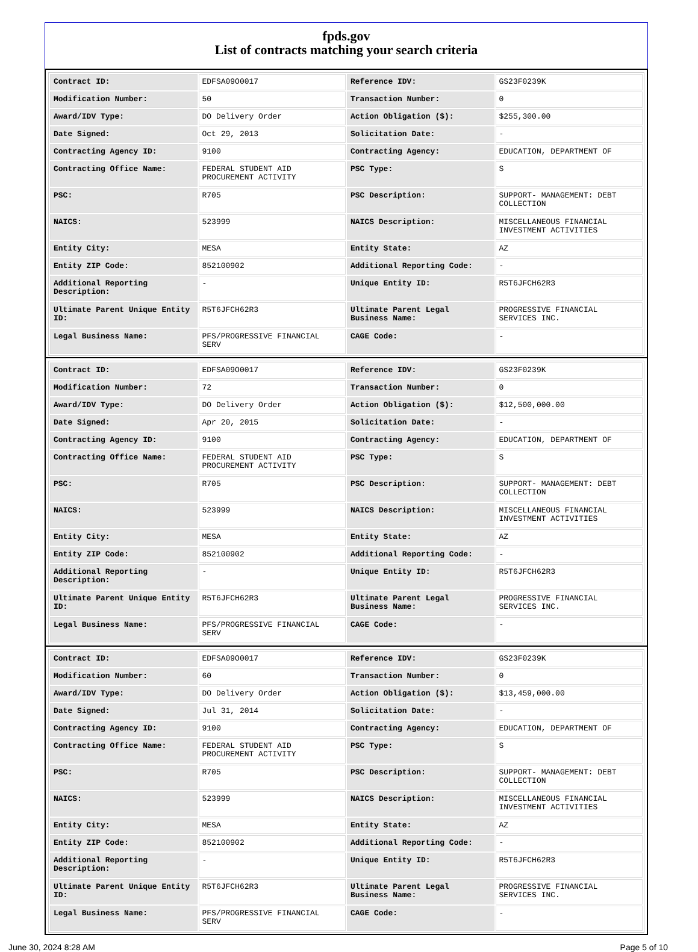fpds.gov
List of contracts matching your search criteria
| Contract ID: | EDFSA09O0017 | Reference IDV: | GS23F0239K |
| Modification Number: | 50 | Transaction Number: | 0 |
| Award/IDV Type: | DO Delivery Order | Action Obligation ($): | $255,300.00 |
| Date Signed: | Oct 29, 2013 | Solicitation Date: | - |
| Contracting Agency ID: | 9100 | Contracting Agency: | EDUCATION, DEPARTMENT OF |
| Contracting Office Name: | FEDERAL STUDENT AID PROCUREMENT ACTIVITY | PSC Type: | S |
| PSC: | R705 | PSC Description: | SUPPORT- MANAGEMENT: DEBT COLLECTION |
| NAICS: | 523999 | NAICS Description: | MISCELLANEOUS FINANCIAL INVESTMENT ACTIVITIES |
| Entity City: | MESA | Entity State: | AZ |
| Entity ZIP Code: | 852100902 | Additional Reporting Code: | - |
| Additional Reporting Description: | - | Unique Entity ID: | R5T6JFCH62R3 |
| Ultimate Parent Unique Entity ID: | R5T6JFCH62R3 | Ultimate Parent Legal Business Name: | PROGRESSIVE FINANCIAL SERVICES INC. |
| Legal Business Name: | PFS/PROGRESSIVE FINANCIAL SERV | CAGE Code: | - |
| Contract ID: | EDFSA09O0017 | Reference IDV: | GS23F0239K |
| Modification Number: | 72 | Transaction Number: | 0 |
| Award/IDV Type: | DO Delivery Order | Action Obligation ($): | $12,500,000.00 |
| Date Signed: | Apr 20, 2015 | Solicitation Date: | - |
| Contracting Agency ID: | 9100 | Contracting Agency: | EDUCATION, DEPARTMENT OF |
| Contracting Office Name: | FEDERAL STUDENT AID PROCUREMENT ACTIVITY | PSC Type: | S |
| PSC: | R705 | PSC Description: | SUPPORT- MANAGEMENT: DEBT COLLECTION |
| NAICS: | 523999 | NAICS Description: | MISCELLANEOUS FINANCIAL INVESTMENT ACTIVITIES |
| Entity City: | MESA | Entity State: | AZ |
| Entity ZIP Code: | 852100902 | Additional Reporting Code: | - |
| Additional Reporting Description: | - | Unique Entity ID: | R5T6JFCH62R3 |
| Ultimate Parent Unique Entity ID: | R5T6JFCH62R3 | Ultimate Parent Legal Business Name: | PROGRESSIVE FINANCIAL SERVICES INC. |
| Legal Business Name: | PFS/PROGRESSIVE FINANCIAL SERV | CAGE Code: | - |
| Contract ID: | EDFSA09O0017 | Reference IDV: | GS23F0239K |
| Modification Number: | 60 | Transaction Number: | 0 |
| Award/IDV Type: | DO Delivery Order | Action Obligation ($): | $13,459,000.00 |
| Date Signed: | Jul 31, 2014 | Solicitation Date: | - |
| Contracting Agency ID: | 9100 | Contracting Agency: | EDUCATION, DEPARTMENT OF |
| Contracting Office Name: | FEDERAL STUDENT AID PROCUREMENT ACTIVITY | PSC Type: | S |
| PSC: | R705 | PSC Description: | SUPPORT- MANAGEMENT: DEBT COLLECTION |
| NAICS: | 523999 | NAICS Description: | MISCELLANEOUS FINANCIAL INVESTMENT ACTIVITIES |
| Entity City: | MESA | Entity State: | AZ |
| Entity ZIP Code: | 852100902 | Additional Reporting Code: | - |
| Additional Reporting Description: | - | Unique Entity ID: | R5T6JFCH62R3 |
| Ultimate Parent Unique Entity ID: | R5T6JFCH62R3 | Ultimate Parent Legal Business Name: | PROGRESSIVE FINANCIAL SERVICES INC. |
| Legal Business Name: | PFS/PROGRESSIVE FINANCIAL SERV | CAGE Code: | - |
June 30, 2024 8:28 AM Page 5 of 10